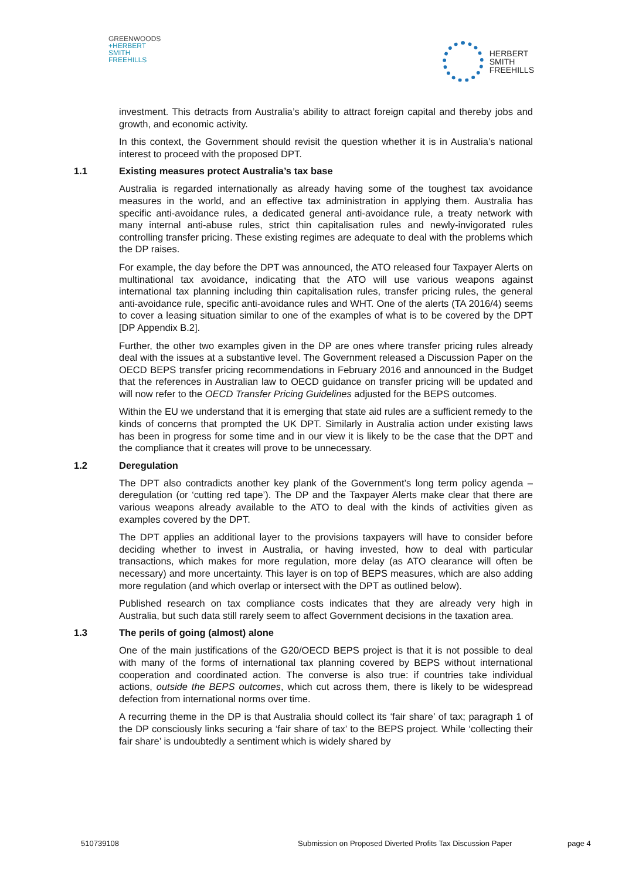GREENWOODS
+HERBERT
SMITH
FREEHILLS
HERBERT
SMITH
FREEHILLS
investment. This detracts from Australia’s ability to attract foreign capital and thereby jobs and growth, and economic activity.
In this context, the Government should revisit the question whether it is in Australia’s national interest to proceed with the proposed DPT.
1.1 Existing measures protect Australia’s tax base
Australia is regarded internationally as already having some of the toughest tax avoidance measures in the world, and an effective tax administration in applying them. Australia has specific anti-avoidance rules, a dedicated general anti-avoidance rule, a treaty network with many internal anti-abuse rules, strict thin capitalisation rules and newly-invigorated rules controlling transfer pricing. These existing regimes are adequate to deal with the problems which the DP raises.
For example, the day before the DPT was announced, the ATO released four Taxpayer Alerts on multinational tax avoidance, indicating that the ATO will use various weapons against international tax planning including thin capitalisation rules, transfer pricing rules, the general anti-avoidance rule, specific anti-avoidance rules and WHT. One of the alerts (TA 2016/4) seems to cover a leasing situation similar to one of the examples of what is to be covered by the DPT [DP Appendix B.2].
Further, the other two examples given in the DP are ones where transfer pricing rules already deal with the issues at a substantive level. The Government released a Discussion Paper on the OECD BEPS transfer pricing recommendations in February 2016 and announced in the Budget that the references in Australian law to OECD guidance on transfer pricing will be updated and will now refer to the OECD Transfer Pricing Guidelines adjusted for the BEPS outcomes.
Within the EU we understand that it is emerging that state aid rules are a sufficient remedy to the kinds of concerns that prompted the UK DPT. Similarly in Australia action under existing laws has been in progress for some time and in our view it is likely to be the case that the DPT and the compliance that it creates will prove to be unnecessary.
1.2 Deregulation
The DPT also contradicts another key plank of the Government’s long term policy agenda – deregulation (or ‘cutting red tape’). The DP and the Taxpayer Alerts make clear that there are various weapons already available to the ATO to deal with the kinds of activities given as examples covered by the DPT.
The DPT applies an additional layer to the provisions taxpayers will have to consider before deciding whether to invest in Australia, or having invested, how to deal with particular transactions, which makes for more regulation, more delay (as ATO clearance will often be necessary) and more uncertainty. This layer is on top of BEPS measures, which are also adding more regulation (and which overlap or intersect with the DPT as outlined below).
Published research on tax compliance costs indicates that they are already very high in Australia, but such data still rarely seem to affect Government decisions in the taxation area.
1.3 The perils of going (almost) alone
One of the main justifications of the G20/OECD BEPS project is that it is not possible to deal with many of the forms of international tax planning covered by BEPS without international cooperation and coordinated action. The converse is also true: if countries take individual actions, outside the BEPS outcomes, which cut across them, there is likely to be widespread defection from international norms over time.
A recurring theme in the DP is that Australia should collect its ‘fair share’ of tax; paragraph 1 of the DP consciously links securing a ‘fair share of tax’ to the BEPS project. While ‘collecting their fair share’ is undoubtedly a sentiment which is widely shared by
510739108 Submission on Proposed Diverted Profits Tax Discussion Paper page 4